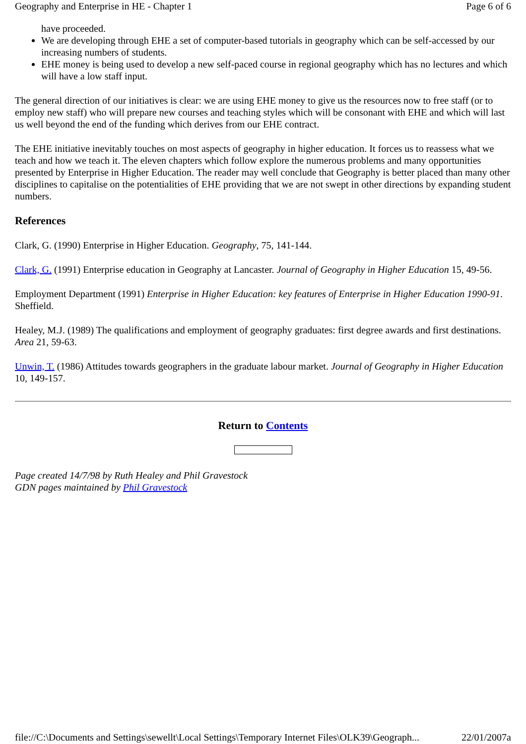Geography and Enterprise in HE - Chapter 1 Page 6 of 6
have proceeded.
We are developing through EHE a set of computer-based tutorials in geography which can be self-accessed by our increasing numbers of students.
EHE money is being used to develop a new self-paced course in regional geography which has no lectures and which will have a low staff input.
The general direction of our initiatives is clear: we are using EHE money to give us the resources now to free staff (or to employ new staff) who will prepare new courses and teaching styles which will be consonant with EHE and which will last us well beyond the end of the funding which derives from our EHE contract.
The EHE initiative inevitably touches on most aspects of geography in higher education. It forces us to reassess what we teach and how we teach it. The eleven chapters which follow explore the numerous problems and many opportunities presented by Enterprise in Higher Education. The reader may well conclude that Geography is better placed than many other disciplines to capitalise on the potentialities of EHE providing that we are not swept in other directions by expanding student numbers.
References
Clark, G. (1990) Enterprise in Higher Education. Geography, 75, 141-144.
Clark, G. (1991) Enterprise education in Geography at Lancaster. Journal of Geography in Higher Education 15, 49-56.
Employment Department (1991) Enterprise in Higher Education: key features of Enterprise in Higher Education 1990-91. Sheffield.
Healey, M.J. (1989) The qualifications and employment of geography graduates: first degree awards and first destinations. Area 21, 59-63.
Unwin, T. (1986) Attitudes towards geographers in the graduate labour market. Journal of Geography in Higher Education 10, 149-157.
Return to Contents
Page created 14/7/98 by Ruth Healey and Phil Gravestock
GDN pages maintained by Phil Gravestock
file://C:\Documents and Settings\sewellt\Local Settings\Temporary Internet Files\OLK39\Geograph... 22/01/2007a